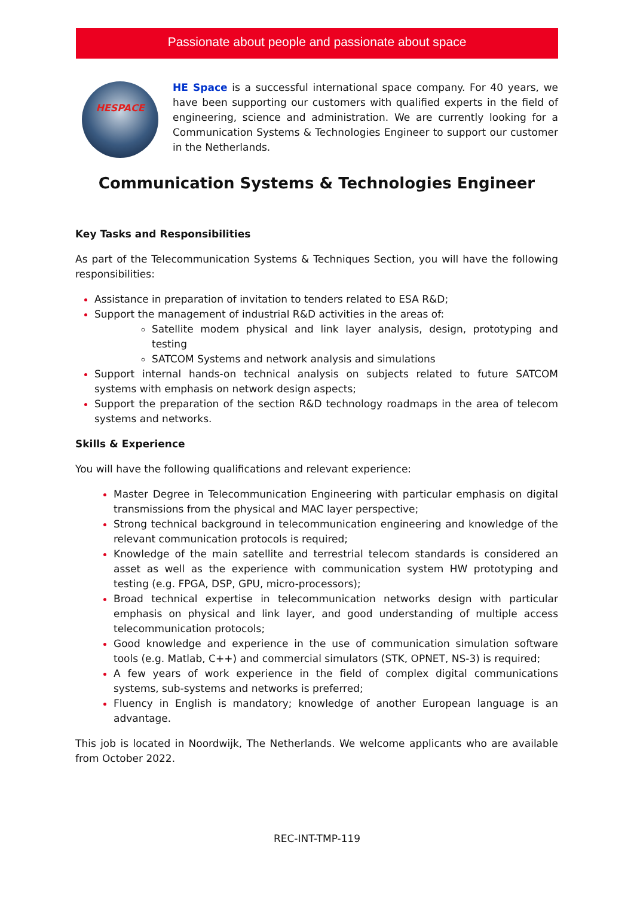Passionate about people and passionate about space
HESPACE
HE Space is a successful international space company. For 40 years, we have been supporting our customers with qualified experts in the field of engineering, science and administration. We are currently looking for a Communication Systems & Technologies Engineer to support our customer in the Netherlands.
Communication Systems & Technologies Engineer
Key Tasks and Responsibilities
As part of the Telecommunication Systems & Techniques Section, you will have the following responsibilities:
Assistance in preparation of invitation to tenders related to ESA R&D;
Support the management of industrial R&D activities in the areas of:
Satellite modem physical and link layer analysis, design, prototyping and testing
SATCOM Systems and network analysis and simulations
Support internal hands-on technical analysis on subjects related to future SATCOM systems with emphasis on network design aspects;
Support the preparation of the section R&D technology roadmaps in the area of telecom systems and networks.
Skills & Experience
You will have the following qualifications and relevant experience:
Master Degree in Telecommunication Engineering with particular emphasis on digital transmissions from the physical and MAC layer perspective;
Strong technical background in telecommunication engineering and knowledge of the relevant communication protocols is required;
Knowledge of the main satellite and terrestrial telecom standards is considered an asset as well as the experience with communication system HW prototyping and testing (e.g. FPGA, DSP, GPU, micro-processors);
Broad technical expertise in telecommunication networks design with particular emphasis on physical and link layer, and good understanding of multiple access telecommunication protocols;
Good knowledge and experience in the use of communication simulation software tools (e.g. Matlab, C++) and commercial simulators (STK, OPNET, NS-3) is required;
A few years of work experience in the field of complex digital communications systems, sub-systems and networks is preferred;
Fluency in English is mandatory; knowledge of another European language is an advantage.
This job is located in Noordwijk, The Netherlands. We welcome applicants who are available from October 2022.
REC-INT-TMP-119